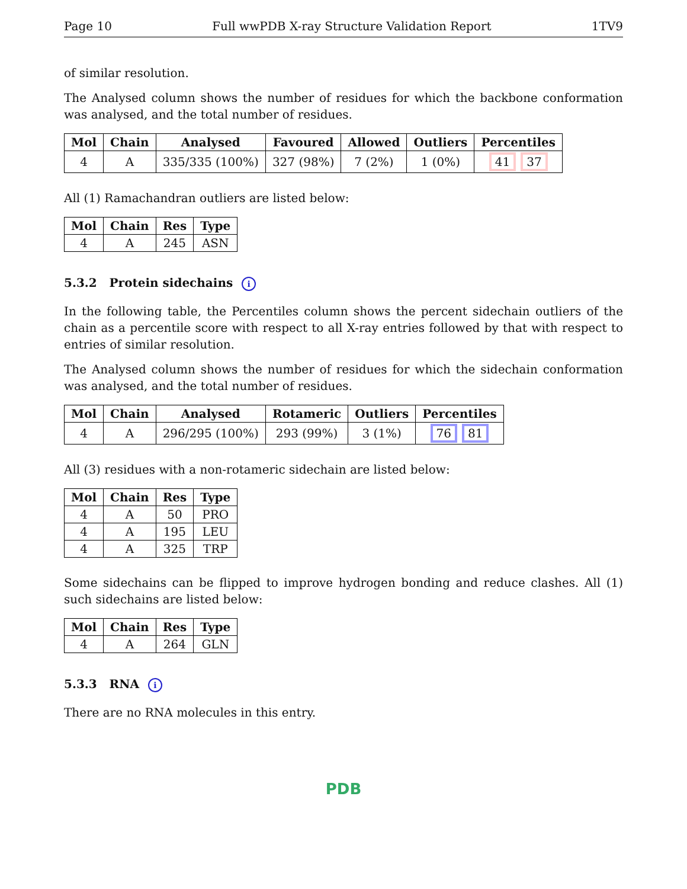Page 10 Full wwPDB X-ray Structure Validation Report 1TV9
of similar resolution.
The Analysed column shows the number of residues for which the backbone conformation was analysed, and the total number of residues.
| Mol | Chain | Analysed | Favoured | Allowed | Outliers | Percentiles |
| --- | --- | --- | --- | --- | --- | --- |
| 4 | A | 335/335 (100%) | 327 (98%) | 7 (2%) | 1 (0%) | 41 37 |
All (1) Ramachandran outliers are listed below:
| Mol | Chain | Res | Type |
| --- | --- | --- | --- |
| 4 | A | 245 | ASN |
5.3.2 Protein sidechains i
In the following table, the Percentiles column shows the percent sidechain outliers of the chain as a percentile score with respect to all X-ray entries followed by that with respect to entries of similar resolution.
The Analysed column shows the number of residues for which the sidechain conformation was analysed, and the total number of residues.
| Mol | Chain | Analysed | Rotameric | Outliers | Percentiles |
| --- | --- | --- | --- | --- | --- |
| 4 | A | 296/295 (100%) | 293 (99%) | 3 (1%) | 76 81 |
All (3) residues with a non-rotameric sidechain are listed below:
| Mol | Chain | Res | Type |
| --- | --- | --- | --- |
| 4 | A | 50 | PRO |
| 4 | A | 195 | LEU |
| 4 | A | 325 | TRP |
Some sidechains can be flipped to improve hydrogen bonding and reduce clashes. All (1) such sidechains are listed below:
| Mol | Chain | Res | Type |
| --- | --- | --- | --- |
| 4 | A | 264 | GLN |
5.3.3 RNA i
There are no RNA molecules in this entry.
PDB